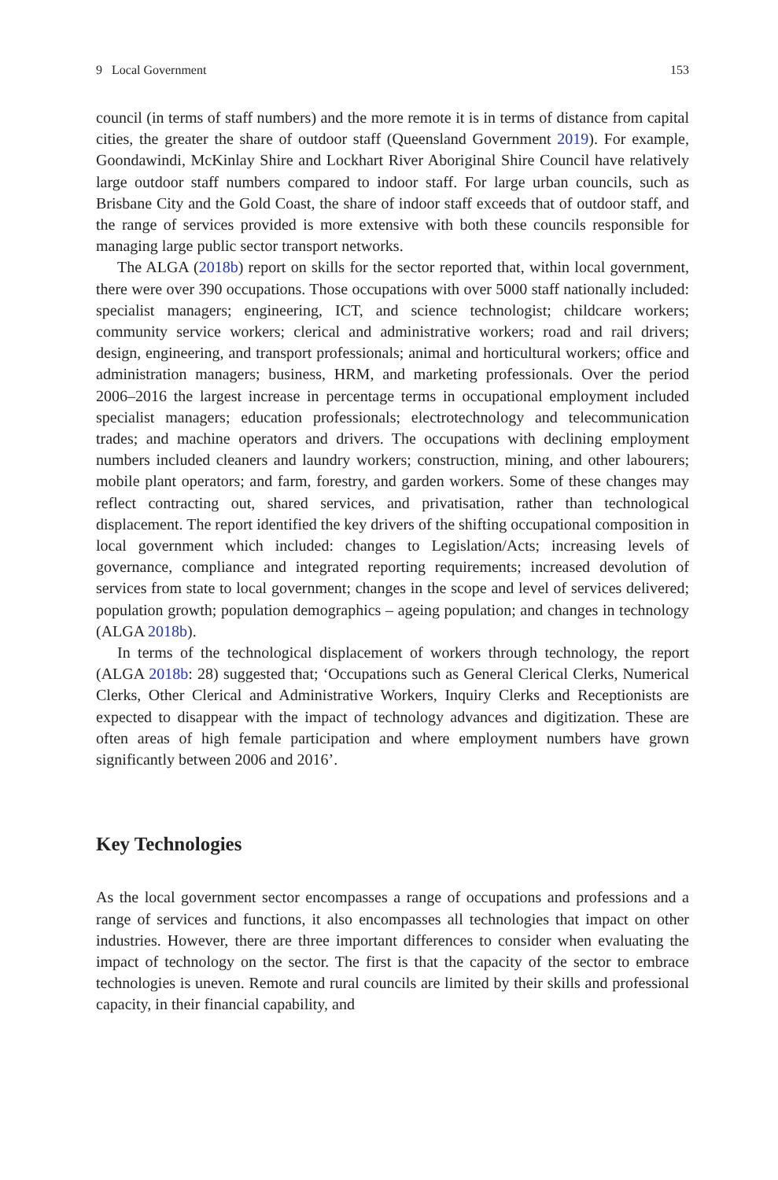9 Local Government 153
council (in terms of staff numbers) and the more remote it is in terms of distance from capital cities, the greater the share of outdoor staff (Queensland Government 2019). For example, Goondawindi, McKinlay Shire and Lockhart River Aboriginal Shire Council have relatively large outdoor staff numbers compared to indoor staff. For large urban councils, such as Brisbane City and the Gold Coast, the share of indoor staff exceeds that of outdoor staff, and the range of services provided is more extensive with both these councils responsible for managing large public sector transport networks.
The ALGA (2018b) report on skills for the sector reported that, within local government, there were over 390 occupations. Those occupations with over 5000 staff nationally included: specialist managers; engineering, ICT, and science technologist; childcare workers; community service workers; clerical and administrative workers; road and rail drivers; design, engineering, and transport professionals; animal and horticultural workers; office and administration managers; business, HRM, and marketing professionals. Over the period 2006–2016 the largest increase in percentage terms in occupational employment included specialist managers; education professionals; electrotechnology and telecommunication trades; and machine operators and drivers. The occupations with declining employment numbers included cleaners and laundry workers; construction, mining, and other labourers; mobile plant operators; and farm, forestry, and garden workers. Some of these changes may reflect contracting out, shared services, and privatisation, rather than technological displacement. The report identified the key drivers of the shifting occupational composition in local government which included: changes to Legislation/Acts; increasing levels of governance, compliance and integrated reporting requirements; increased devolution of services from state to local government; changes in the scope and level of services delivered; population growth; population demographics – ageing population; and changes in technology (ALGA 2018b).
In terms of the technological displacement of workers through technology, the report (ALGA 2018b: 28) suggested that; ‘Occupations such as General Clerical Clerks, Numerical Clerks, Other Clerical and Administrative Workers, Inquiry Clerks and Receptionists are expected to disappear with the impact of technology advances and digitization. These are often areas of high female participation and where employment numbers have grown significantly between 2006 and 2016’.
Key Technologies
As the local government sector encompasses a range of occupations and professions and a range of services and functions, it also encompasses all technologies that impact on other industries. However, there are three important differences to consider when evaluating the impact of technology on the sector. The first is that the capacity of the sector to embrace technologies is uneven. Remote and rural councils are limited by their skills and professional capacity, in their financial capability, and